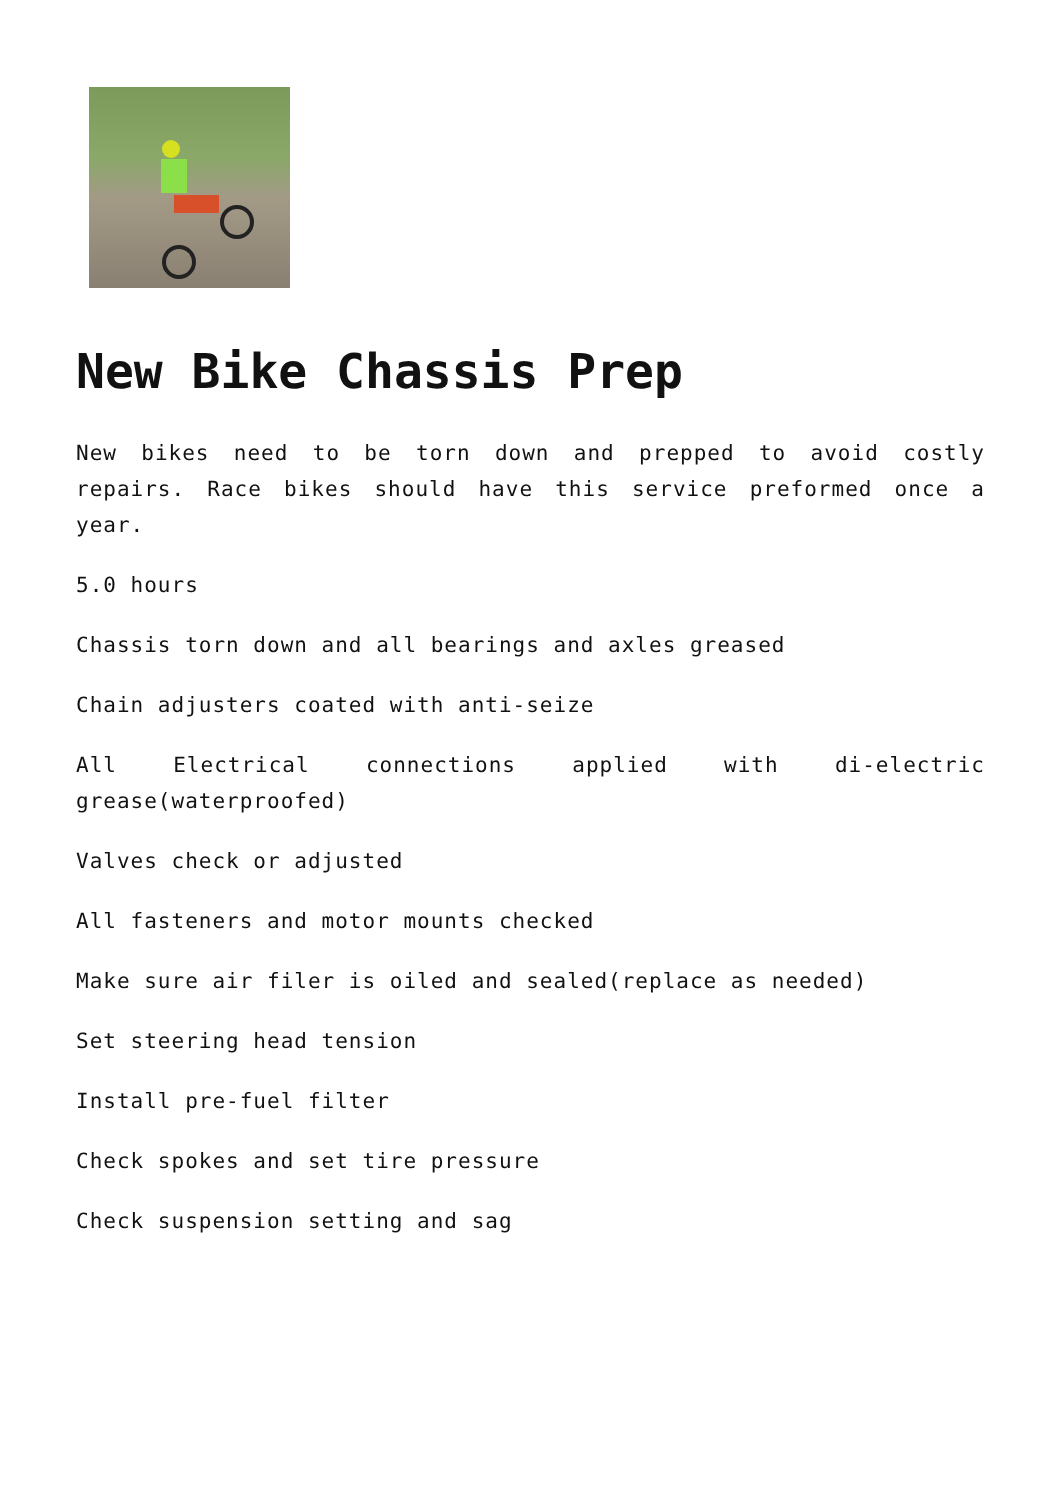New Bike Chassis Prep
New bikes need to be torn down and prepped to avoid costly repairs. Race bikes should have this service preformed once a year.
5.0 hours
Chassis torn down and all bearings and axles greased
Chain adjusters coated with anti-seize
All Electrical connections applied with di-electric grease(waterproofed)
Valves check or adjusted
All fasteners and motor mounts checked
Make sure air filer is oiled and sealed(replace as needed)
Set steering head tension
Install pre-fuel filter
Check spokes and set tire pressure
Check suspension setting and sag